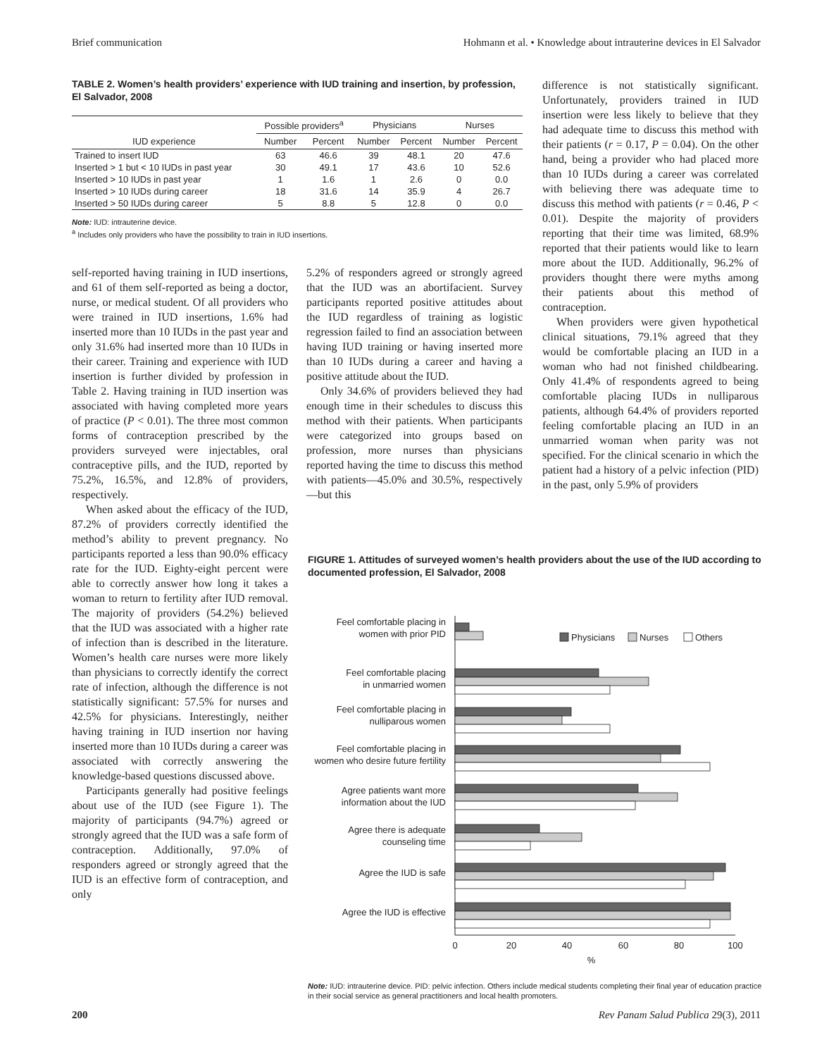Brief communication Hohmann et al. • Knowledge about intrauterine devices in El Salvador
TABLE 2. Women’s health providers’ experience with IUD training and insertion, by profession, El Salvador, 2008
| IUD experience | Possible providers<sup>a</sup> | | Physicians | | Nurses | |
| --- | --- | --- | --- | --- | --- | --- |
| | Number | Percent | Number | Percent | Number | Percent |
| Trained to insert IUD | 63 | 46.6 | 39 | 48.1 | 20 | 47.6 |
| Inserted > 1 but < 10 IUDs in past year | 30 | 49.1 | 17 | 43.6 | 10 | 52.6 |
| Inserted > 10 IUDs in past year | 1 | 1.6 | 1 | 2.6 | 0 | 0.0 |
| Inserted > 10 IUDs during career | 18 | 31.6 | 14 | 35.9 | 4 | 26.7 |
| Inserted > 50 IUDs during career | 5 | 8.8 | 5 | 12.8 | 0 | 0.0 |
Note: IUD: intrauterine device.
<sup>a</sup> Includes only providers who have the possibility to train in IUD insertions.
self-reported having training in IUD insertions, and 61 of them self-reported as being a doctor, nurse, or medical student. Of all providers who were trained in IUD insertions, 1.6% had inserted more than 10 IUDs in the past year and only 31.6% had inserted more than 10 IUDs in their career. Training and experience with IUD insertion is further divided by profession in Table 2. Having training in IUD insertion was associated with having completed more years of practice (P < 0.01). The three most common forms of contraception prescribed by the providers surveyed were injectables, oral contraceptive pills, and the IUD, reported by 75.2%, 16.5%, and 12.8% of providers, respectively.
When asked about the efficacy of the IUD, 87.2% of providers correctly identified the method’s ability to prevent pregnancy. No participants reported a less than 90.0% efficacy rate for the IUD. Eighty-eight percent were able to correctly answer how long it takes a woman to return to fertility after IUD removal. The majority of providers (54.2%) believed that the IUD was associated with a higher rate of infection than is described in the literature. Women’s health care nurses were more likely than physicians to correctly identify the correct rate of infection, although the difference is not statistically significant: 57.5% for nurses and 42.5% for physicians. Interestingly, neither having training in IUD insertion nor having inserted more than 10 IUDs during a career was associated with correctly answering the knowledge-based questions discussed above.
Participants generally had positive feelings about use of the IUD (see Figure 1). The majority of participants (94.7%) agreed or strongly agreed that the IUD was a safe form of contraception. Additionally, 97.0% of responders agreed or strongly agreed that the IUD is an effective form of contraception, and only
5.2% of responders agreed or strongly agreed that the IUD was an abortifacient. Survey participants reported positive attitudes about the IUD regardless of training as logistic regression failed to find an association between having IUD training or having inserted more than 10 IUDs during a career and having a positive attitude about the IUD.
Only 34.6% of providers believed they had enough time in their schedules to discuss this method with their patients. When participants were categorized into groups based on profession, more nurses than physicians reported having the time to discuss this method with patients—45.0% and 30.5%, respectively—but this
difference is not statistically significant. Unfortunately, providers trained in IUD insertion were less likely to believe that they had adequate time to discuss this method with their patients (r = 0.17, P = 0.04). On the other hand, being a provider who had placed more than 10 IUDs during a career was correlated with believing there was adequate time to discuss this method with patients (r = 0.46, P < 0.01). Despite the majority of providers reporting that their time was limited, 68.9% reported that their patients would like to learn more about the IUD. Additionally, 96.2% of providers thought there were myths among their patients about this method of contraception.
When providers were given hypothetical clinical situations, 79.1% agreed that they would be comfortable placing an IUD in a woman who had not finished childbearing. Only 41.4% of respondents agreed to being comfortable placing IUDs in nulliparous patients, although 64.4% of providers reported feeling comfortable placing an IUD in an unmarried woman when parity was not specified. For the clinical scenario in which the patient had a history of a pelvic infection (PID) in the past, only 5.9% of providers
FIGURE 1. Attitudes of surveyed women’s health providers about the use of the IUD according to documented profession, El Salvador, 2008
Feel comfortable placing in
women with prior PID
Feel comfortable placing
in unmarried women
Feel comfortable placing in
nulliparous women
Feel comfortable placing in
women who desire future fertility
Agree patients want more
information about the IUD
Agree there is adequate
counseling time
Agree the IUD is safe
Agree the IUD is effective
Physicians
Nurses
Others
0
20
40
60
80
100
%
Note: IUD: intrauterine device. PID: pelvic infection. Others include medical students completing their final year of education practice in their social service as general practitioners and local health promoters.
200 Rev Panam Salud Publica 29(3), 2011